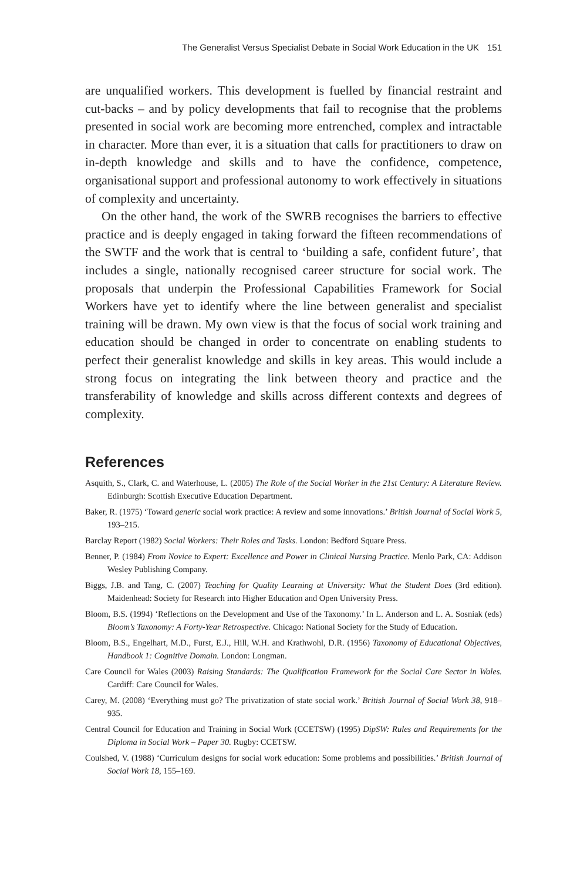The Generalist Versus Specialist Debate in Social Work Education in the UK 151
are unqualified workers. This development is fuelled by financial restraint and cut-backs – and by policy developments that fail to recognise that the problems presented in social work are becoming more entrenched, complex and intractable in character. More than ever, it is a situation that calls for practitioners to draw on in-depth knowledge and skills and to have the confidence, competence, organisational support and professional autonomy to work effectively in situations of complexity and uncertainty.
On the other hand, the work of the SWRB recognises the barriers to effective practice and is deeply engaged in taking forward the fifteen recommendations of the SWTF and the work that is central to ‘building a safe, confident future’, that includes a single, nationally recognised career structure for social work. The proposals that underpin the Professional Capabilities Framework for Social Workers have yet to identify where the line between generalist and specialist training will be drawn. My own view is that the focus of social work training and education should be changed in order to concentrate on enabling students to perfect their generalist knowledge and skills in key areas. This would include a strong focus on integrating the link between theory and practice and the transferability of knowledge and skills across different contexts and degrees of complexity.
References
Asquith, S., Clark, C. and Waterhouse, L. (2005) The Role of the Social Worker in the 21st Century: A Literature Review. Edinburgh: Scottish Executive Education Department.
Baker, R. (1975) ‘Toward generic social work practice: A review and some innovations.’ British Journal of Social Work 5, 193–215.
Barclay Report (1982) Social Workers: Their Roles and Tasks. London: Bedford Square Press.
Benner, P. (1984) From Novice to Expert: Excellence and Power in Clinical Nursing Practice. Menlo Park, CA: Addison Wesley Publishing Company.
Biggs, J.B. and Tang, C. (2007) Teaching for Quality Learning at University: What the Student Does (3rd edition). Maidenhead: Society for Research into Higher Education and Open University Press.
Bloom, B.S. (1994) ‘Reflections on the Development and Use of the Taxonomy.’ In L. Anderson and L. A. Sosniak (eds) Bloom’s Taxonomy: A Forty-Year Retrospective. Chicago: National Society for the Study of Education.
Bloom, B.S., Engelhart, M.D., Furst, E.J., Hill, W.H. and Krathwohl, D.R. (1956) Taxonomy of Educational Objectives, Handbook 1: Cognitive Domain. London: Longman.
Care Council for Wales (2003) Raising Standards: The Qualification Framework for the Social Care Sector in Wales. Cardiff: Care Council for Wales.
Carey, M. (2008) ‘Everything must go? The privatization of state social work.’ British Journal of Social Work 38, 918–935.
Central Council for Education and Training in Social Work (CCETSW) (1995) DipSW: Rules and Requirements for the Diploma in Social Work – Paper 30. Rugby: CCETSW.
Coulshed, V. (1988) ‘Curriculum designs for social work education: Some problems and possibilities.’ British Journal of Social Work 18, 155–169.